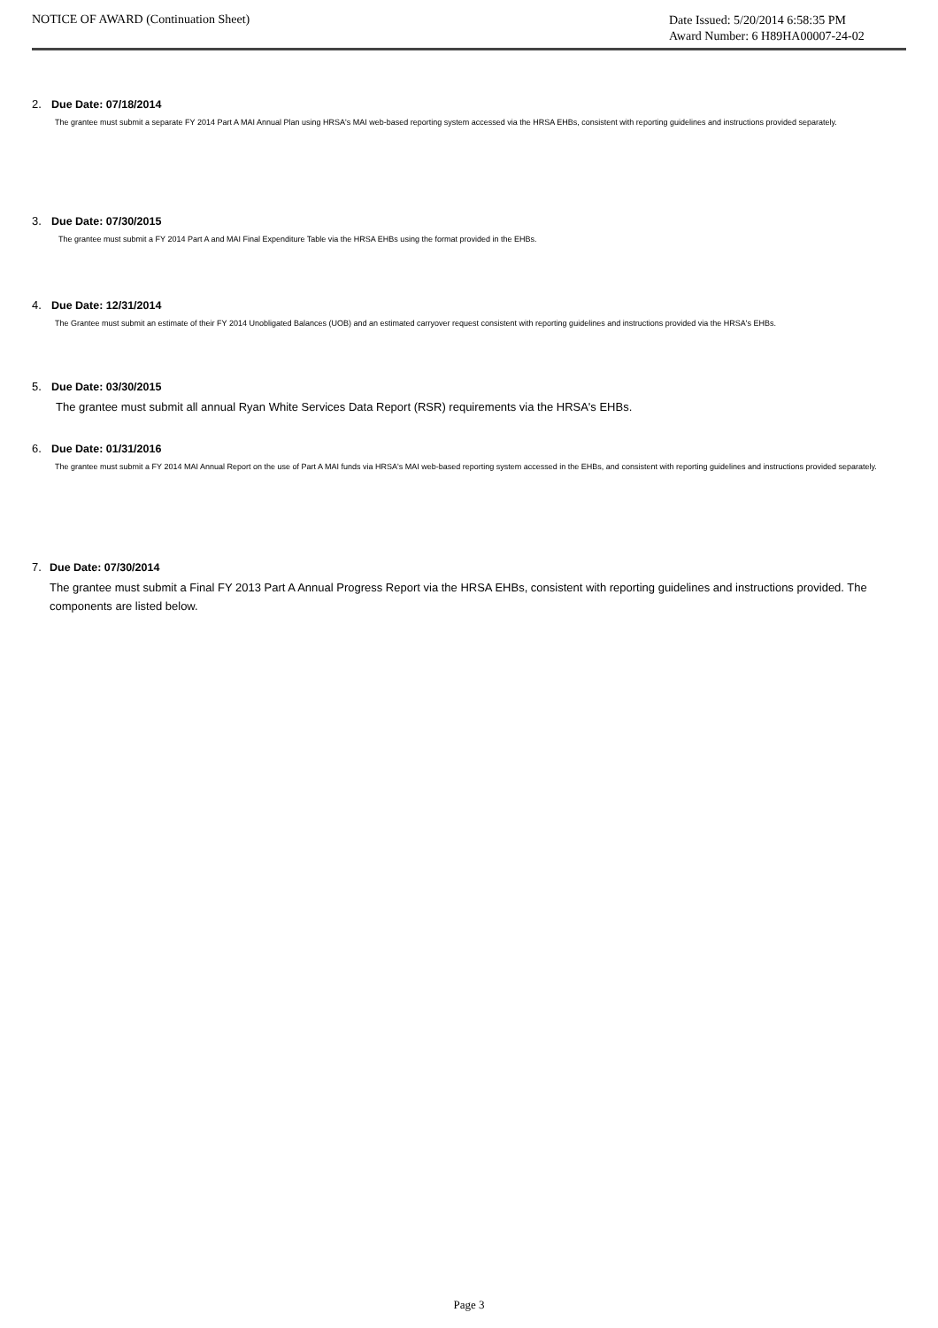NOTICE OF AWARD (Continuation Sheet)
Date Issued: 5/20/2014 6:58:35 PM
Award Number: 6 H89HA00007-24-02
2. Due Date: 07/18/2014
The grantee must submit a separate FY 2014 Part A MAI Annual Plan using HRSA's MAI web-based reporting system accessed via the HRSA EHBs, consistent with reporting guidelines and instructions provided separately.
3. Due Date: 07/30/2015
The grantee must submit a FY 2014 Part A and MAI Final Expenditure Table via the HRSA EHBs using the format provided in the EHBs.
4. Due Date: 12/31/2014
The Grantee must submit an estimate of their FY 2014 Unobligated Balances (UOB) and an estimated carryover request consistent with reporting guidelines and instructions provided via the HRSA's EHBs.
5. Due Date: 03/30/2015
The grantee must submit all annual Ryan White Services Data Report (RSR) requirements via the HRSA's EHBs.
6. Due Date: 01/31/2016
The grantee must submit a FY 2014 MAI Annual Report on the use of Part A MAI funds via HRSA's MAI web-based reporting system accessed in the EHBs, and consistent with reporting guidelines and instructions provided separately.
7. Due Date: 07/30/2014
The grantee must submit a Final FY 2013 Part A Annual Progress Report via the HRSA EHBs, consistent with reporting guidelines and instructions provided. The components are listed below.
Page 3